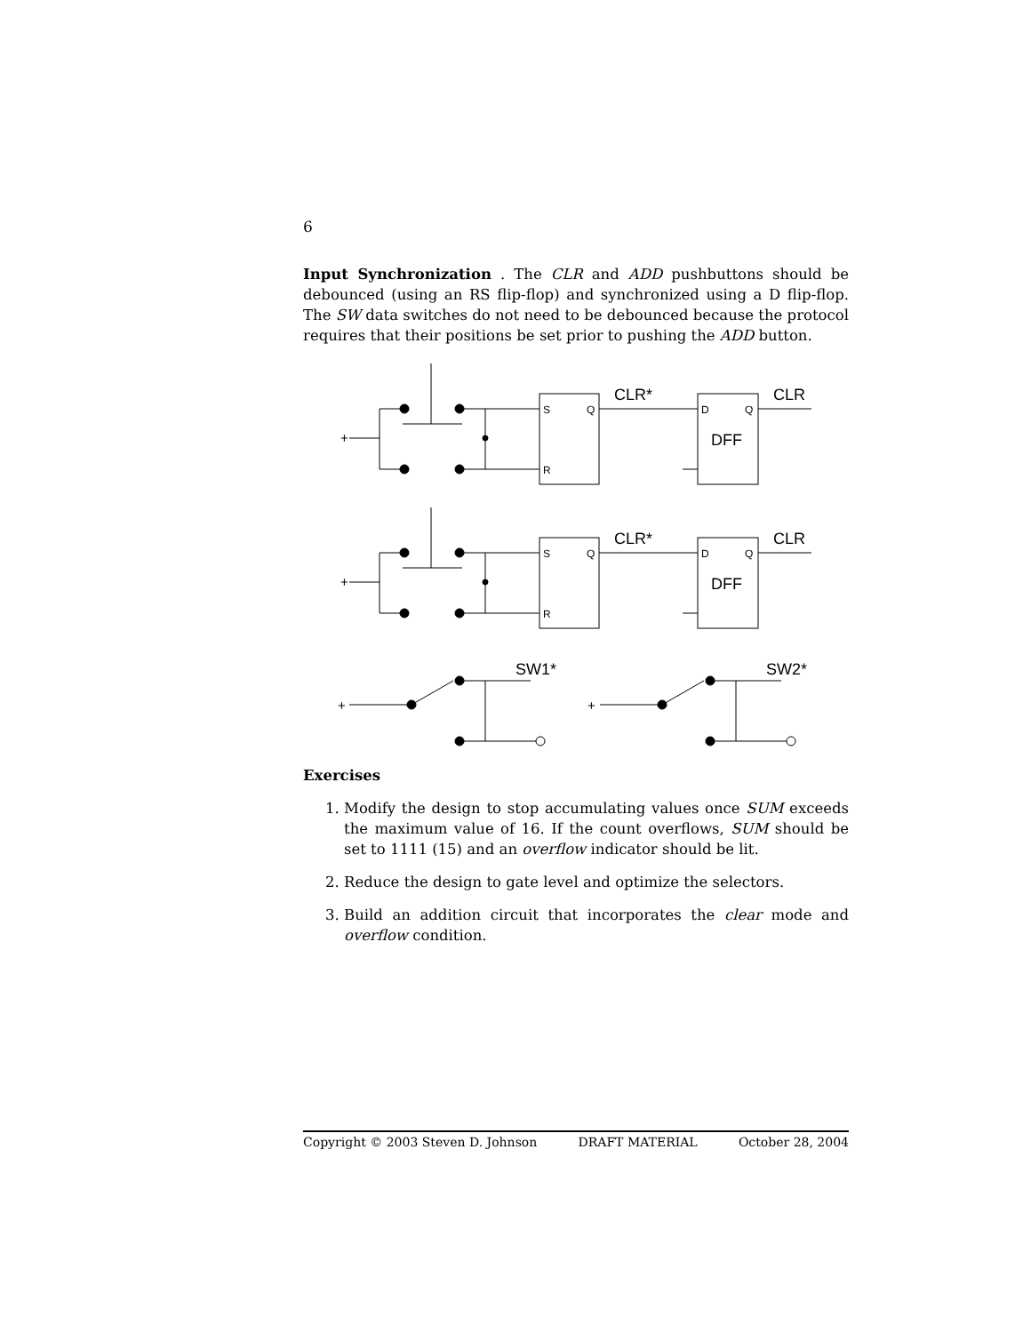6
Input Synchronization . The CLR and ADD pushbuttons should be debounced (using an RS flip-flop) and synchronized using a D flip-flop. The SW data switches do not need to be debounced because the protocol requires that their positions be set prior to pushing the ADD button.
+
S
Q
R
CLR*
CLR
D
Q
DFF
+
SW1*
+
SW2*
Exercises
1. Modify the design to stop accumulating values once SUM exceeds the maximum value of 16. If the count overflows, SUM should be set to 1111 (15) and an overflow indicator should be lit.
2. Reduce the design to gate level and optimize the selectors.
3. Build an addition circuit that incorporates the clear mode and overflow condition.
Copyright © 2003 Steven D. Johnson DRAFT MATERIAL October 28, 2004